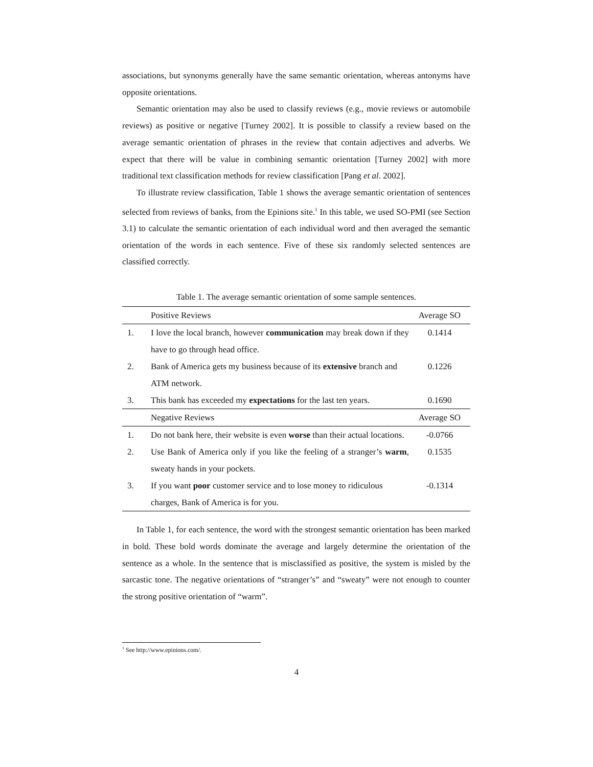associations, but synonyms generally have the same semantic orientation, whereas antonyms have opposite orientations.
Semantic orientation may also be used to classify reviews (e.g., movie reviews or automobile reviews) as positive or negative [Turney 2002]. It is possible to classify a review based on the average semantic orientation of phrases in the review that contain adjectives and adverbs. We expect that there will be value in combining semantic orientation [Turney 2002] with more traditional text classification methods for review classification [Pang et al. 2002].
To illustrate review classification, Table 1 shows the average semantic orientation of sentences selected from reviews of banks, from the Epinions site.<sup>1</sup> In this table, we used SO-PMI (see Section 3.1) to calculate the semantic orientation of each individual word and then averaged the semantic orientation of the words in each sentence. Five of these six randomly selected sentences are classified correctly.
Table 1. The average semantic orientation of some sample sentences.
| | Positive Reviews | Average SO |
| --- | --- | --- |
| 1. | I love the local branch, however communication may break down if they have to go through head office. | 0.1414 |
| 2. | Bank of America gets my business because of its extensive branch and ATM network. | 0.1226 |
| 3. | This bank has exceeded my expectations for the last ten years. | 0.1690 |
| | Negative Reviews | Average SO |
| 1. | Do not bank here, their website is even worse than their actual locations. | -0.0766 |
| 2. | Use Bank of America only if you like the feeling of a stranger’s warm , sweaty hands in your pockets. | 0.1535 |
| 3. | If you want poor customer service and to lose money to ridiculous charges, Bank of America is for you. | -0.1314 |
In Table 1, for each sentence, the word with the strongest semantic orientation has been marked in bold. These bold words dominate the average and largely determine the orientation of the sentence as a whole. In the sentence that is misclassified as positive, the system is misled by the sarcastic tone. The negative orientations of “stranger’s” and “sweaty” were not enough to counter the strong positive orientation of “warm”.
<sup>1</sup> See http://www.epinions.com/.
4